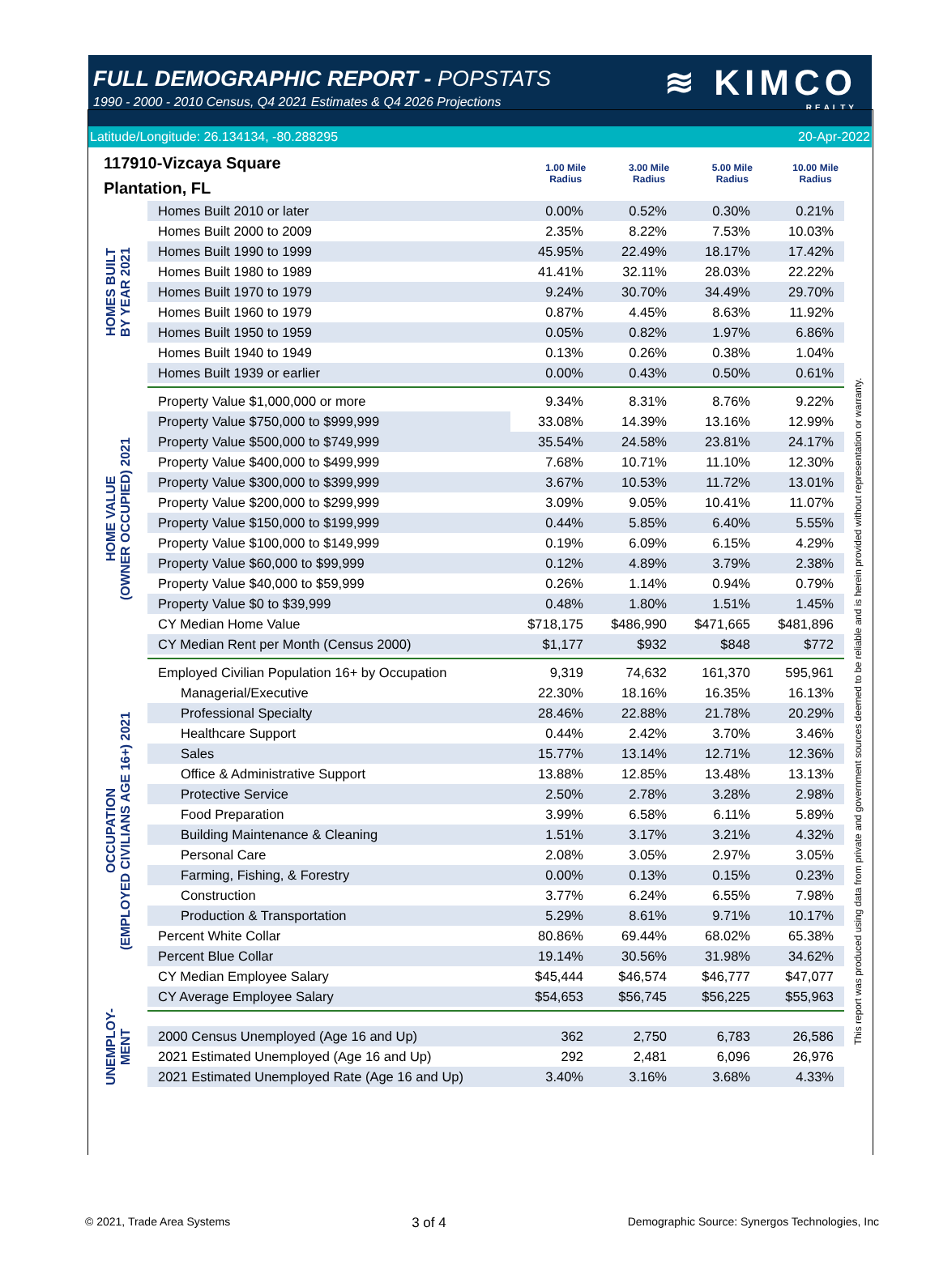FULL DEMOGRAPHIC REPORT - POPSTATS
1990 - 2000 - 2010 Census, Q4 2021 Estimates & Q4 2026 Projections
≋ KIMCO
REALTY
Latitude/Longitude: 26.134134, -80.288295 20-Apr-2022
117910-Vizcaya Square
Plantation, FL
1.00 Mile
Radius
3.00 Mile
Radius
5.00 Mile
Radius
10.00 Mile
Radius
HOMES BUILT
BY YEAR 2021
| Homes Built 2010 or later | 0.00% | 0.52% | 0.30% | 0.21% |
| Homes Built 2000 to 2009 | 2.35% | 8.22% | 7.53% | 10.03% |
| Homes Built 1990 to 1999 | 45.95% | 22.49% | 18.17% | 17.42% |
| Homes Built 1980 to 1989 | 41.41% | 32.11% | 28.03% | 22.22% |
| Homes Built 1970 to 1979 | 9.24% | 30.70% | 34.49% | 29.70% |
| Homes Built 1960 to 1979 | 0.87% | 4.45% | 8.63% | 11.92% |
| Homes Built 1950 to 1959 | 0.05% | 0.82% | 1.97% | 6.86% |
| Homes Built 1940 to 1949 | 0.13% | 0.26% | 0.38% | 1.04% |
| Homes Built 1939 or earlier | 0.00% | 0.43% | 0.50% | 0.61% |
HOME VALUE
(OWNER OCCUPIED) 2021
| Property Value $1,000,000 or more | 9.34% | 8.31% | 8.76% | 9.22% |
| Property Value $750,000 to $999,999 | 33.08% | 14.39% | 13.16% | 12.99% |
| Property Value $500,000 to $749,999 | 35.54% | 24.58% | 23.81% | 24.17% |
| Property Value $400,000 to $499,999 | 7.68% | 10.71% | 11.10% | 12.30% |
| Property Value $300,000 to $399,999 | 3.67% | 10.53% | 11.72% | 13.01% |
| Property Value $200,000 to $299,999 | 3.09% | 9.05% | 10.41% | 11.07% |
| Property Value $150,000 to $199,999 | 0.44% | 5.85% | 6.40% | 5.55% |
| Property Value $100,000 to $149,999 | 0.19% | 6.09% | 6.15% | 4.29% |
| Property Value $60,000 to $99,999 | 0.12% | 4.89% | 3.79% | 2.38% |
| Property Value $40,000 to $59,999 | 0.26% | 1.14% | 0.94% | 0.79% |
| Property Value $0 to $39,999 | 0.48% | 1.80% | 1.51% | 1.45% |
| CY Median Home Value | $718,175 | $486,990 | $471,665 | $481,896 |
| CY Median Rent per Month (Census 2000) | $1,177 | $932 | $848 | $772 |
OCCUPATION
(EMPLOYED CIVILIANS AGE 16+) 2021
| Employed Civilian Population 16+ by Occupation | 9,319 | 74,632 | 161,370 | 595,961 |
| Managerial/Executive | 22.30% | 18.16% | 16.35% | 16.13% |
| Professional Specialty | 28.46% | 22.88% | 21.78% | 20.29% |
| Healthcare Support | 0.44% | 2.42% | 3.70% | 3.46% |
| Sales | 15.77% | 13.14% | 12.71% | 12.36% |
| Office & Administrative Support | 13.88% | 12.85% | 13.48% | 13.13% |
| Protective Service | 2.50% | 2.78% | 3.28% | 2.98% |
| Food Preparation | 3.99% | 6.58% | 6.11% | 5.89% |
| Building Maintenance & Cleaning | 1.51% | 3.17% | 3.21% | 4.32% |
| Personal Care | 2.08% | 3.05% | 2.97% | 3.05% |
| Farming, Fishing, & Forestry | 0.00% | 0.13% | 0.15% | 0.23% |
| Construction | 3.77% | 6.24% | 6.55% | 7.98% |
| Production & Transportation | 5.29% | 8.61% | 9.71% | 10.17% |
| Percent White Collar | 80.86% | 69.44% | 68.02% | 65.38% |
| Percent Blue Collar | 19.14% | 30.56% | 31.98% | 34.62% |
| CY Median Employee Salary | $45,444 | $46,574 | $46,777 | $47,077 |
| CY Average Employee Salary | $54,653 | $56,745 | $56,225 | $55,963 |
UNEMPLOY-
MENT
| 2000 Census Unemployed (Age 16 and Up) | 362 | 2,750 | 6,783 | 26,586 |
| 2021 Estimated Unemployed (Age 16 and Up) | 292 | 2,481 | 6,096 | 26,976 |
| 2021 Estimated Unemployed Rate (Age 16 and Up) | 3.40% | 3.16% | 3.68% | 4.33% |
This report was produced using data from private and government sources deemed to be reliable and is herein provided without representation or warranty.
© 2021, Trade Area Systems 3 of 4 Demographic Source: Synergos Technologies, Inc